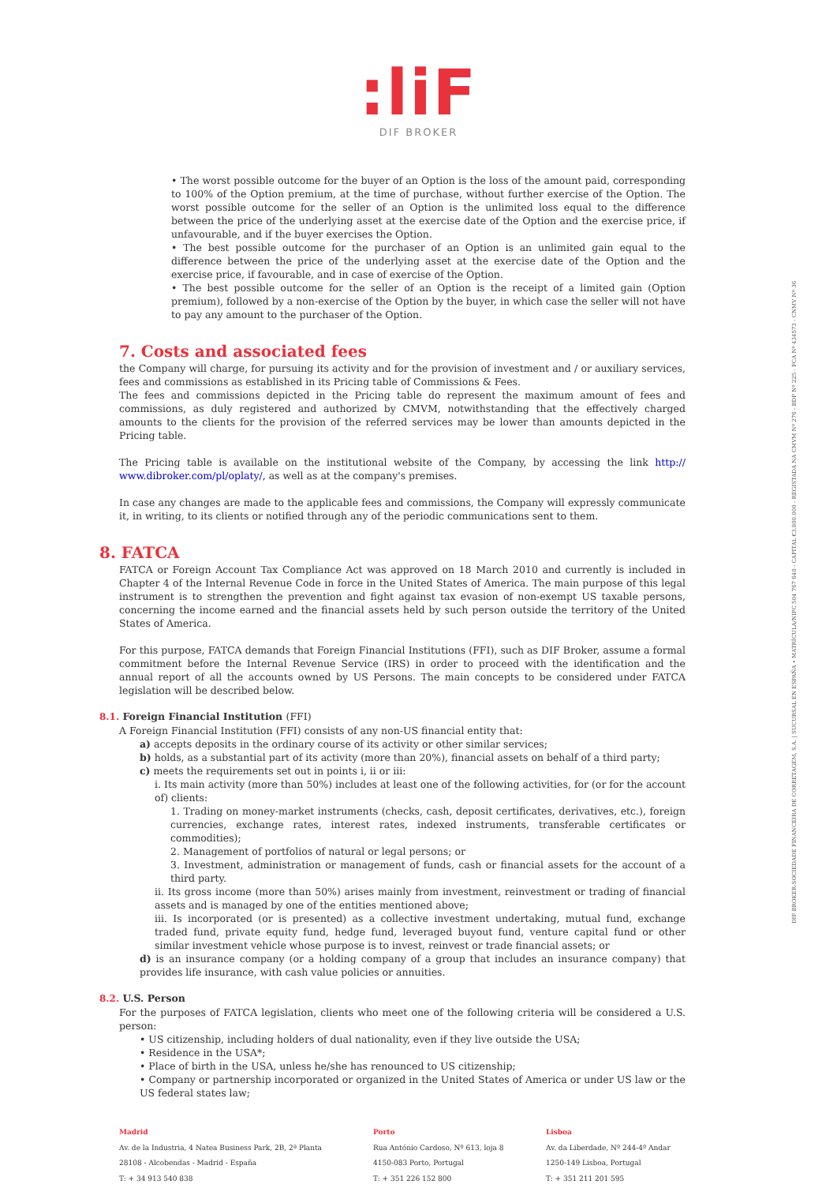:liF
DIF BROKER
• The worst possible outcome for the buyer of an Option is the loss of the amount paid, corresponding to 100% of the Option premium, at the time of purchase, without further exercise of the Option. The worst possible outcome for the seller of an Option is the unlimited loss equal to the difference between the price of the underlying asset at the exercise date of the Option and the exercise price, if unfavourable, and if the buyer exercises the Option.
• The best possible outcome for the purchaser of an Option is an unlimited gain equal to the difference between the price of the underlying asset at the exercise date of the Option and the exercise price, if favourable, and in case of exercise of the Option.
• The best possible outcome for the seller of an Option is the receipt of a limited gain (Option premium), followed by a non-exercise of the Option by the buyer, in which case the seller will not have to pay any amount to the purchaser of the Option.
7. Costs and associated fees
the Company will charge, for pursuing its activity and for the provision of investment and / or auxiliary services, fees and commissions as established in its Pricing table of Commissions & Fees.
The fees and commissions depicted in the Pricing table do represent the maximum amount of fees and commissions, as duly registered and authorized by CMVM, notwithstanding that the effectively charged amounts to the clients for the provision of the referred services may be lower than amounts depicted in the Pricing table.
The Pricing table is available on the institutional website of the Company, by accessing the link http:// www.dibroker.com/pl/oplaty/, as well as at the company's premises.
In case any changes are made to the applicable fees and commissions, the Company will expressly communicate it, in writing, to its clients or notified through any of the periodic communications sent to them.
8. FATCA
FATCA or Foreign Account Tax Compliance Act was approved on 18 March 2010 and currently is included in Chapter 4 of the Internal Revenue Code in force in the United States of America. The main purpose of this legal instrument is to strengthen the prevention and fight against tax evasion of non-exempt US taxable persons, concerning the income earned and the financial assets held by such person outside the territory of the United States of America.
For this purpose, FATCA demands that Foreign Financial Institutions (FFI), such as DIF Broker, assume a formal commitment before the Internal Revenue Service (IRS) in order to proceed with the identification and the annual report of all the accounts owned by US Persons. The main concepts to be considered under FATCA legislation will be described below.
8.1. Foreign Financial Institution (FFI)
A Foreign Financial Institution (FFI) consists of any non-US financial entity that:
a) accepts deposits in the ordinary course of its activity or other similar services;
b) holds, as a substantial part of its activity (more than 20%), financial assets on behalf of a third party;
c) meets the requirements set out in points i, ii or iii:
i. Its main activity (more than 50%) includes at least one of the following activities, for (or for the account of) clients:
1. Trading on money-market instruments (checks, cash, deposit certificates, derivatives, etc.), foreign currencies, exchange rates, interest rates, indexed instruments, transferable certificates or commodities);
2. Management of portfolios of natural or legal persons; or
3. Investment, administration or management of funds, cash or financial assets for the account of a third party.
ii. Its gross income (more than 50%) arises mainly from investment, reinvestment or trading of financial assets and is managed by one of the entities mentioned above;
iii. Is incorporated (or is presented) as a collective investment undertaking, mutual fund, exchange traded fund, private equity fund, hedge fund, leveraged buyout fund, venture capital fund or other similar investment vehicle whose purpose is to invest, reinvest or trade financial assets; or
d) is an insurance company (or a holding company of a group that includes an insurance company) that provides life insurance, with cash value policies or annuities.
8.2. U.S. Person
For the purposes of FATCA legislation, clients who meet one of the following criteria will be considered a U.S. person:
• US citizenship, including holders of dual nationality, even if they live outside the USA;
• Residence in the USA*;
• Place of birth in the USA, unless he/she has renounced to US citizenship;
• Company or partnership incorporated or organized in the United States of America or under US law or the US federal states law;
Madrid
Av. de la Industria, 4 Natea Business Park, 2B, 2ª Planta
28108 - Alcobendas - Madrid - España
T: + 34 913 540 838
Porto
Rua António Cardoso, Nº 613, loja 8
4150-083 Porto, Portugal
T: + 351 226 152 800
Lisboa
Av. da Liberdade, Nº 244-4º Andar
1250-149 Lisboa, Portugal
T: + 351 211 201 595
DIF BROKER-SOCIEDADE FINANCEIRA DE CORRETAGEM, S.A. | SUCURSAL EN ESPAÑA • MATRÍCULA/NIPC 504 767 640 - CAPITAL €3.800.000 - REGISTADA NA CMVM Nº 276 - BDP Nº 225 - FCA Nº 434573 - CNMV Nº 36